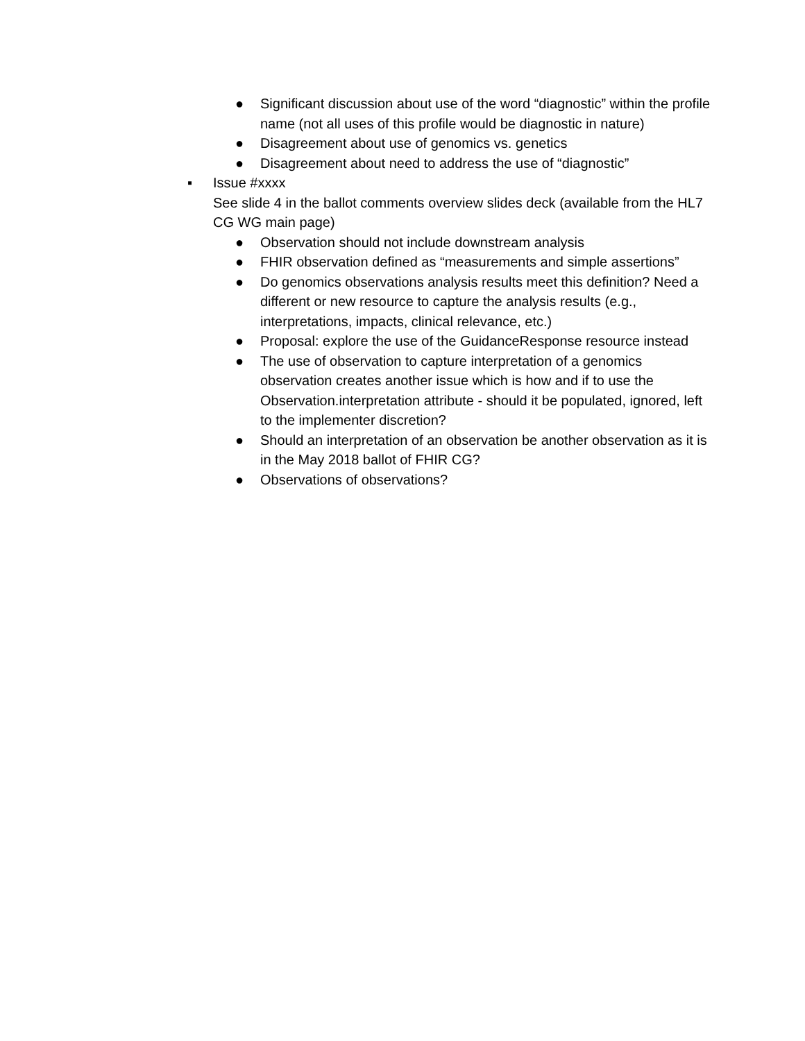● Significant discussion about use of the word “diagnostic” within the profile name (not all uses of this profile would be diagnostic in nature)
● Disagreement about use of genomics vs. genetics
● Disagreement about need to address the use of “diagnostic”
▪ Issue #xxxx
See slide 4 in the ballot comments overview slides deck (available from the HL7 CG WG main page)
● Observation should not include downstream analysis
● FHIR observation defined as “measurements and simple assertions”
● Do genomics observations analysis results meet this definition? Need a different or new resource to capture the analysis results (e.g., interpretations, impacts, clinical relevance, etc.)
● Proposal: explore the use of the GuidanceResponse resource instead
● The use of observation to capture interpretation of a genomics observation creates another issue which is how and if to use the Observation.interpretation attribute - should it be populated, ignored, left to the implementer discretion?
● Should an interpretation of an observation be another observation as it is in the May 2018 ballot of FHIR CG?
● Observations of observations?